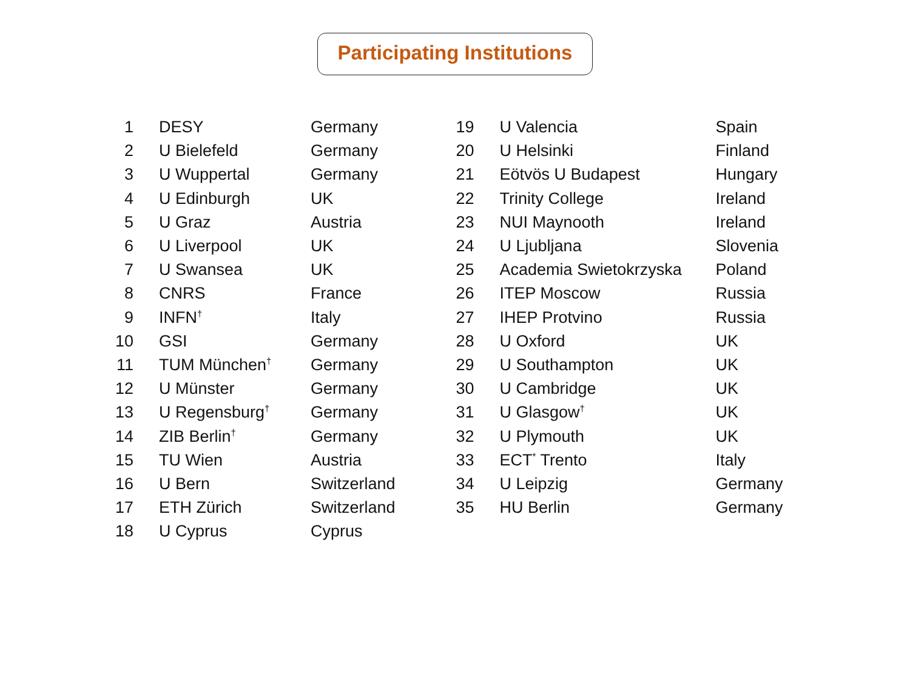Participating Institutions
| 1 | DESY | Germany |
| 2 | U Bielefeld | Germany |
| 3 | U Wuppertal | Germany |
| 4 | U Edinburgh | UK |
| 5 | U Graz | Austria |
| 6 | U Liverpool | UK |
| 7 | U Swansea | UK |
| 8 | CNRS | France |
| 9 | INFN<sup>†</sup> | Italy |
| 10 | GSI | Germany |
| 11 | TUM München<sup>†</sup> | Germany |
| 12 | U Münster | Germany |
| 13 | U Regensburg<sup>†</sup> | Germany |
| 14 | ZIB Berlin<sup>†</sup> | Germany |
| 15 | TU Wien | Austria |
| 16 | U Bern | Switzerland |
| 17 | ETH Zürich | Switzerland |
| 18 | U Cyprus | Cyprus |
| 19 | U Valencia | Spain |
| 20 | U Helsinki | Finland |
| 21 | Eötvös U Budapest | Hungary |
| 22 | Trinity College | Ireland |
| 23 | NUI Maynooth | Ireland |
| 24 | U Ljubljana | Slovenia |
| 25 | Academia Swietokrzyska | Poland |
| 26 | ITEP Moscow | Russia |
| 27 | IHEP Protvino | Russia |
| 28 | U Oxford | UK |
| 29 | U Southampton | UK |
| 30 | U Cambridge | UK |
| 31 | U Glasgow<sup>†</sup> | UK |
| 32 | U Plymouth | UK |
| 33 | ECT<sup>*</sup> Trento | Italy |
| 34 | U Leipzig | Germany |
| 35 | HU Berlin | Germany |